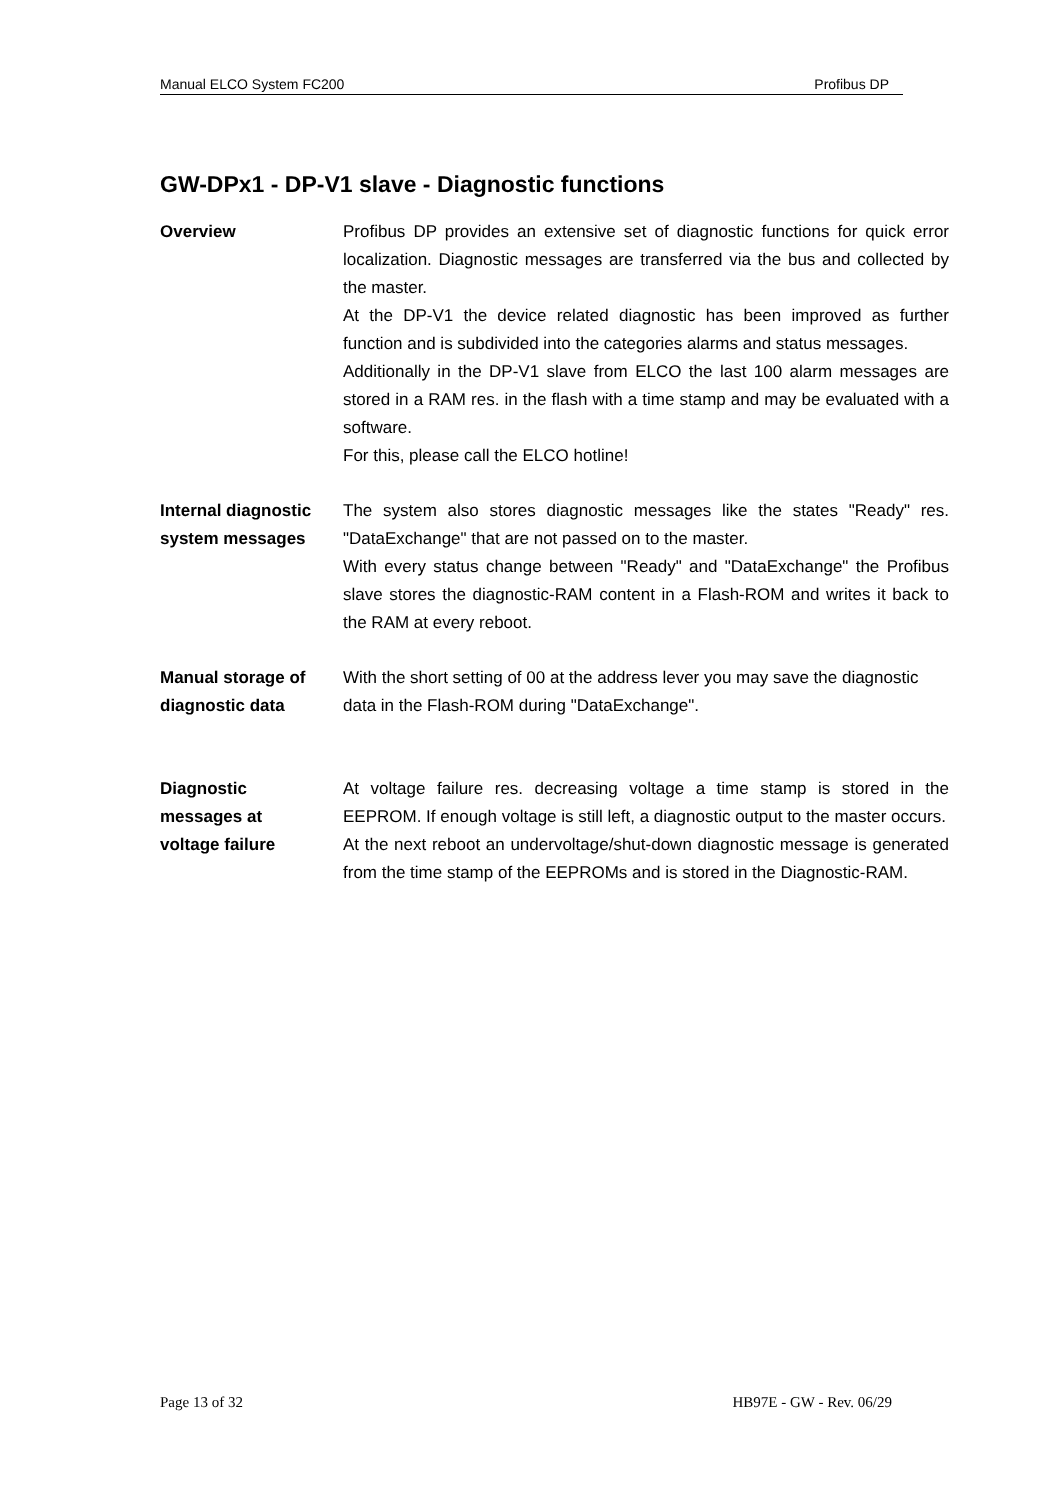Manual ELCO System FC200 Profibus DP
GW-DPx1 - DP-V1 slave - Diagnostic functions
Overview Profibus DP provides an extensive set of diagnostic functions for quick error localization. Diagnostic messages are transferred via the bus and collected by the master.
At the DP-V1 the device related diagnostic has been improved as further function and is subdivided into the categories alarms and status messages.
Additionally in the DP-V1 slave from ELCO the last 100 alarm messages are stored in a RAM res. in the flash with a time stamp and may be evaluated with a software.
For this, please call the ELCO hotline!
Internal diagnostic system messages
The system also stores diagnostic messages like the states "Ready" res. "DataExchange" that are not passed on to the master.
With every status change between "Ready" and "DataExchange" the Profibus slave stores the diagnostic-RAM content in a Flash-ROM and writes it back to the RAM at every reboot.
Manual storage of diagnostic data
With the short setting of 00 at the address lever you may save the diagnostic data in the Flash-ROM during "DataExchange".
Diagnostic
messages at
voltage failure
At voltage failure res. decreasing voltage a time stamp is stored in the EEPROM. If enough voltage is still left, a diagnostic output to the master occurs.
At the next reboot an undervoltage/shut-down diagnostic message is generated from the time stamp of the EEPROMs and is stored in the Diagnostic-RAM.
Page 13 of 32 HB97E - GW - Rev. 06/29